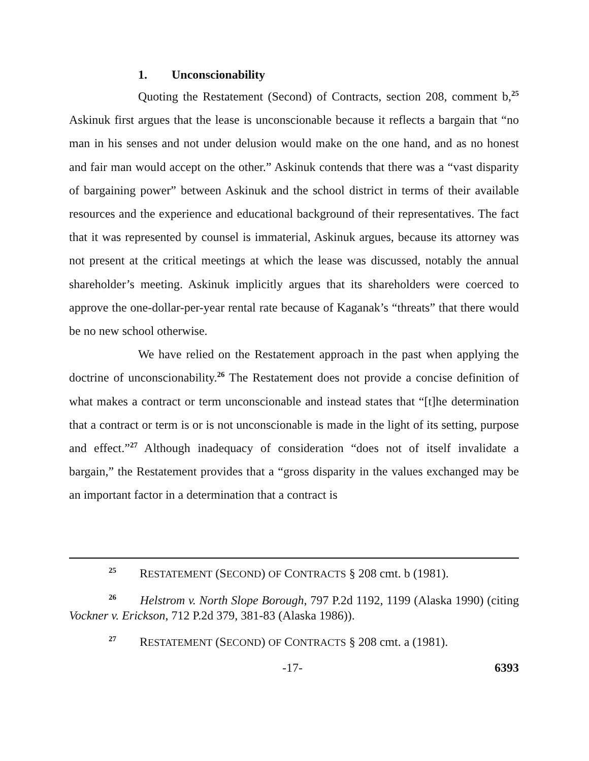1. Unconscionability
Quoting the Restatement (Second) of Contracts, section 208, comment b,<sup>25</sup> Askinuk first argues that the lease is unconscionable because it reflects a bargain that “no man in his senses and not under delusion would make on the one hand, and as no honest and fair man would accept on the other.” Askinuk contends that there was a “vast disparity of bargaining power” between Askinuk and the school district in terms of their available resources and the experience and educational background of their representatives. The fact that it was represented by counsel is immaterial, Askinuk argues, because its attorney was not present at the critical meetings at which the lease was discussed, notably the annual shareholder’s meeting. Askinuk implicitly argues that its shareholders were coerced to approve the one-dollar-per-year rental rate because of Kaganak’s “threats” that there would be no new school otherwise.
We have relied on the Restatement approach in the past when applying the doctrine of unconscionability.<sup>26</sup> The Restatement does not provide a concise definition of what makes a contract or term unconscionable and instead states that “[t]he determination that a contract or term is or is not unconscionable is made in the light of its setting, purpose and effect.”<sup>27</sup> Although inadequacy of consideration “does not of itself invalidate a bargain,” the Restatement provides that a “gross disparity in the values exchanged may be an important factor in a determination that a contract is
<sup>25</sup> RESTATEMENT (SECOND) OF CONTRACTS § 208 cmt. b (1981).
<sup>26</sup> Helstrom v. North Slope Borough, 797 P.2d 1192, 1199 (Alaska 1990) (citing Vockner v. Erickson, 712 P.2d 379, 381-83 (Alaska 1986)).
<sup>27</sup> RESTATEMENT (SECOND) OF CONTRACTS § 208 cmt. a (1981).
-17- 6393